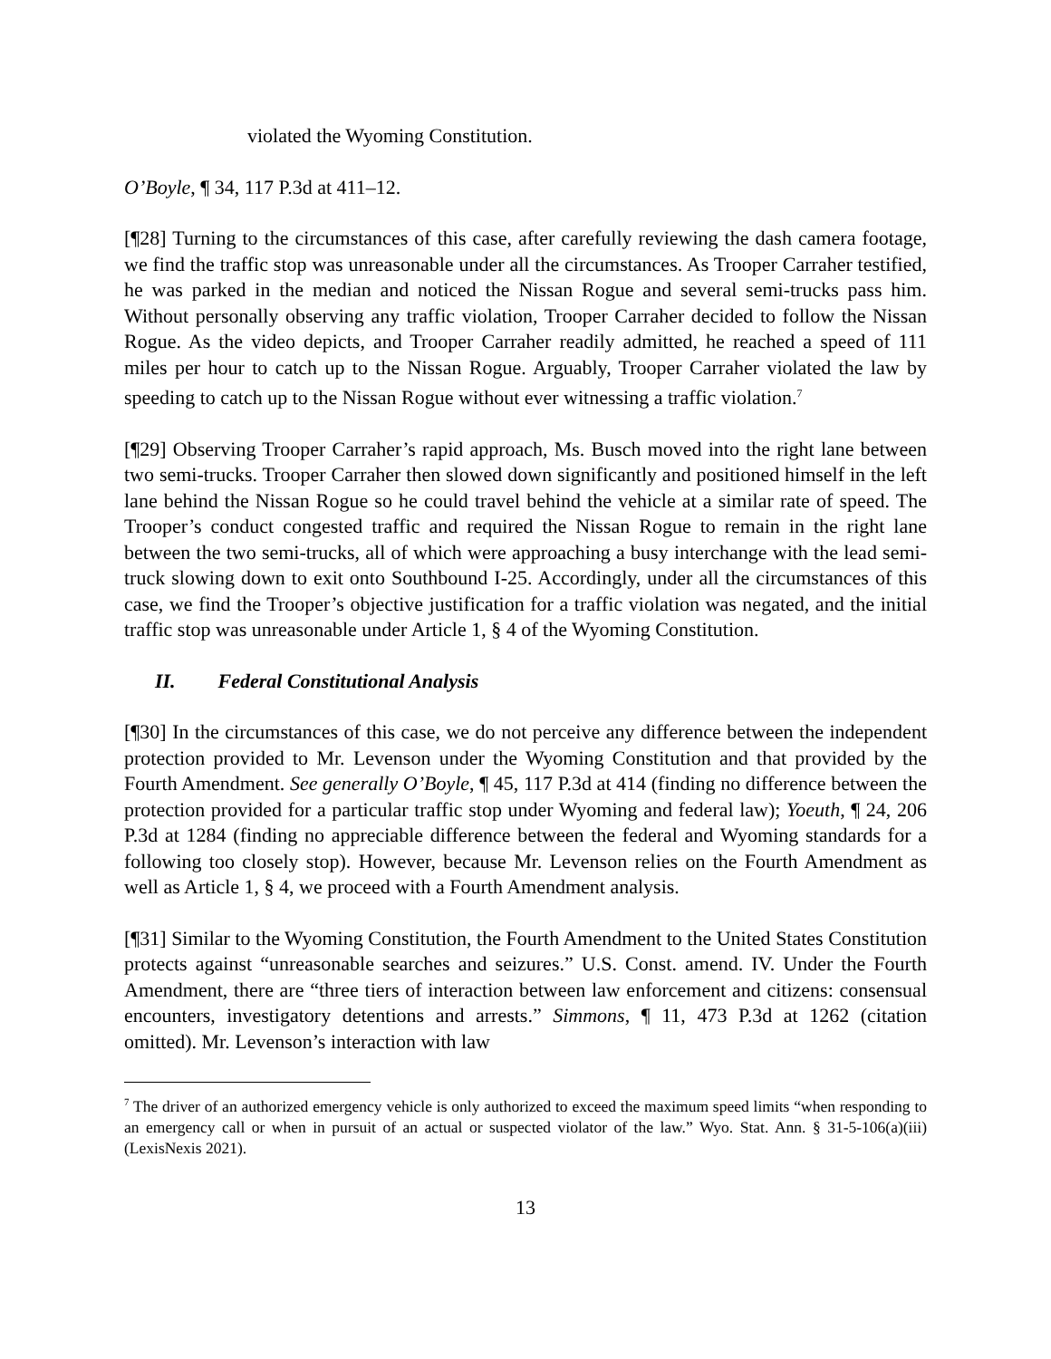violated the Wyoming Constitution.
O’Boyle, ¶ 34, 117 P.3d at 411–12.
[¶28] Turning to the circumstances of this case, after carefully reviewing the dash camera footage, we find the traffic stop was unreasonable under all the circumstances. As Trooper Carraher testified, he was parked in the median and noticed the Nissan Rogue and several semi-trucks pass him. Without personally observing any traffic violation, Trooper Carraher decided to follow the Nissan Rogue. As the video depicts, and Trooper Carraher readily admitted, he reached a speed of 111 miles per hour to catch up to the Nissan Rogue. Arguably, Trooper Carraher violated the law by speeding to catch up to the Nissan Rogue without ever witnessing a traffic violation.<sup>7</sup>
[¶29] Observing Trooper Carraher’s rapid approach, Ms. Busch moved into the right lane between two semi-trucks. Trooper Carraher then slowed down significantly and positioned himself in the left lane behind the Nissan Rogue so he could travel behind the vehicle at a similar rate of speed. The Trooper’s conduct congested traffic and required the Nissan Rogue to remain in the right lane between the two semi-trucks, all of which were approaching a busy interchange with the lead semi-truck slowing down to exit onto Southbound I-25. Accordingly, under all the circumstances of this case, we find the Trooper’s objective justification for a traffic violation was negated, and the initial traffic stop was unreasonable under Article 1, § 4 of the Wyoming Constitution.
II. Federal Constitutional Analysis
[¶30] In the circumstances of this case, we do not perceive any difference between the independent protection provided to Mr. Levenson under the Wyoming Constitution and that provided by the Fourth Amendment. See generally O’Boyle, ¶ 45, 117 P.3d at 414 (finding no difference between the protection provided for a particular traffic stop under Wyoming and federal law); Yoeuth, ¶ 24, 206 P.3d at 1284 (finding no appreciable difference between the federal and Wyoming standards for a following too closely stop). However, because Mr. Levenson relies on the Fourth Amendment as well as Article 1, § 4, we proceed with a Fourth Amendment analysis.
[¶31] Similar to the Wyoming Constitution, the Fourth Amendment to the United States Constitution protects against “unreasonable searches and seizures.” U.S. Const. amend. IV. Under the Fourth Amendment, there are “three tiers of interaction between law enforcement and citizens: consensual encounters, investigatory detentions and arrests.” Simmons, ¶ 11, 473 P.3d at 1262 (citation omitted). Mr. Levenson’s interaction with law
<sup>7</sup> The driver of an authorized emergency vehicle is only authorized to exceed the maximum speed limits “when responding to an emergency call or when in pursuit of an actual or suspected violator of the law.” Wyo. Stat. Ann. § 31-5-106(a)(iii) (LexisNexis 2021).
13